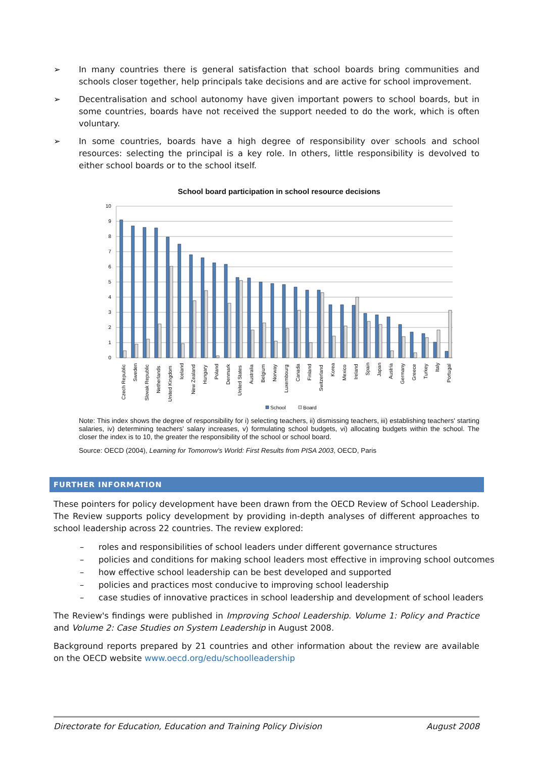➢ In many countries there is general satisfaction that school boards bring communities and schools closer together, help principals take decisions and are active for school improvement.
➢ Decentralisation and school autonomy have given important powers to school boards, but in some countries, boards have not received the support needed to do the work, which is often voluntary.
➢ In some countries, boards have a high degree of responsibility over schools and school resources: selecting the principal is a key role. In others, little responsibility is devolved to either school boards or to the school itself.
School board participation in school resource decisions
10
9
8
7
6
5
4
3
2
1
0
Czech Republic
Sweden
Slovak Republic
Netherlands
United Kingdom
Iceland
New Zealand
Hungary
Poland
Denmark
United States
Australia
Belgium
Norway
Luxembourg
Canada
Finland
Switzerland
Korea
Mexico
Ireland
Spain
Japan
Austria
Germany
Greece
Turkey
Italy
Portugal
School
Board
Note: This index shows the degree of responsibility for i) selecting teachers, ii) dismissing teachers, iii) establishing teachers' starting salaries, iv) determining teachers' salary increases, v) formulating school budgets, vi) allocating budgets within the school. The closer the index is to 10, the greater the responsibility of the school or school board.
Source: OECD (2004), Learning for Tomorrow's World: First Results from PISA 2003, OECD, Paris
FURTHER INFORMATION
These pointers for policy development have been drawn from the OECD Review of School Leadership. The Review supports policy development by providing in-depth analyses of different approaches to school leadership across 22 countries. The review explored:
– roles and responsibilities of school leaders under different governance structures
– policies and conditions for making school leaders most effective in improving school outcomes
– how effective school leadership can be best developed and supported
– policies and practices most conducive to improving school leadership
– case studies of innovative practices in school leadership and development of school leaders
The Review's findings were published in Improving School Leadership. Volume 1: Policy and Practice and Volume 2: Case Studies on System Leadership in August 2008.
Background reports prepared by 21 countries and other information about the review are available on the OECD website www.oecd.org/edu/schoolleadership
Directorate for Education, Education and Training Policy Division August 2008